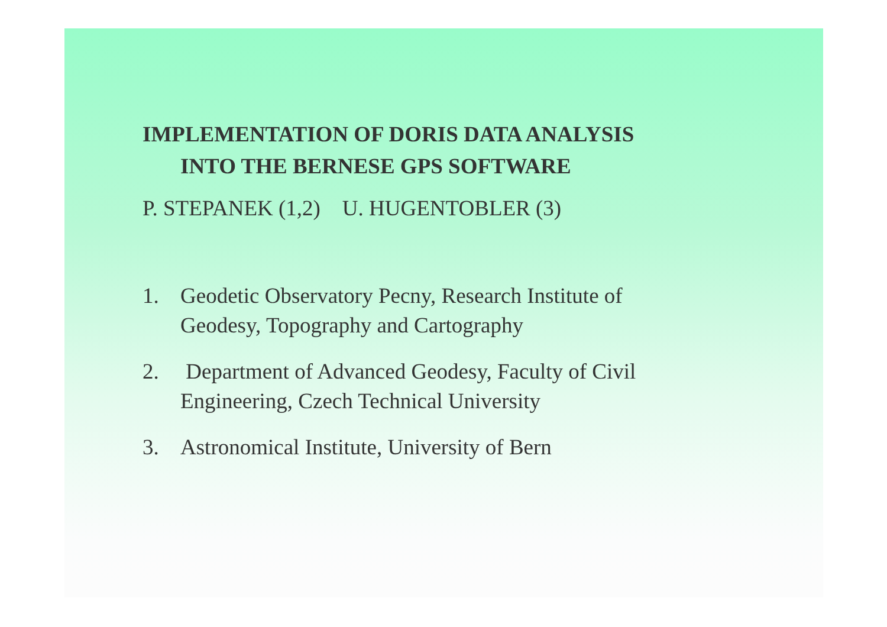IMPLEMENTATION OF DORIS DATA ANALYSIS
INTO THE BERNESE GPS SOFTWARE
P. STEPANEK (1,2) U. HUGENTOBLER (3)
1. Geodetic Observatory Pecny, Research Institute of
Geodesy, Topography and Cartography
2. Department of Advanced Geodesy, Faculty of Civil
Engineering, Czech Technical University
3. Astronomical Institute, University of Bern